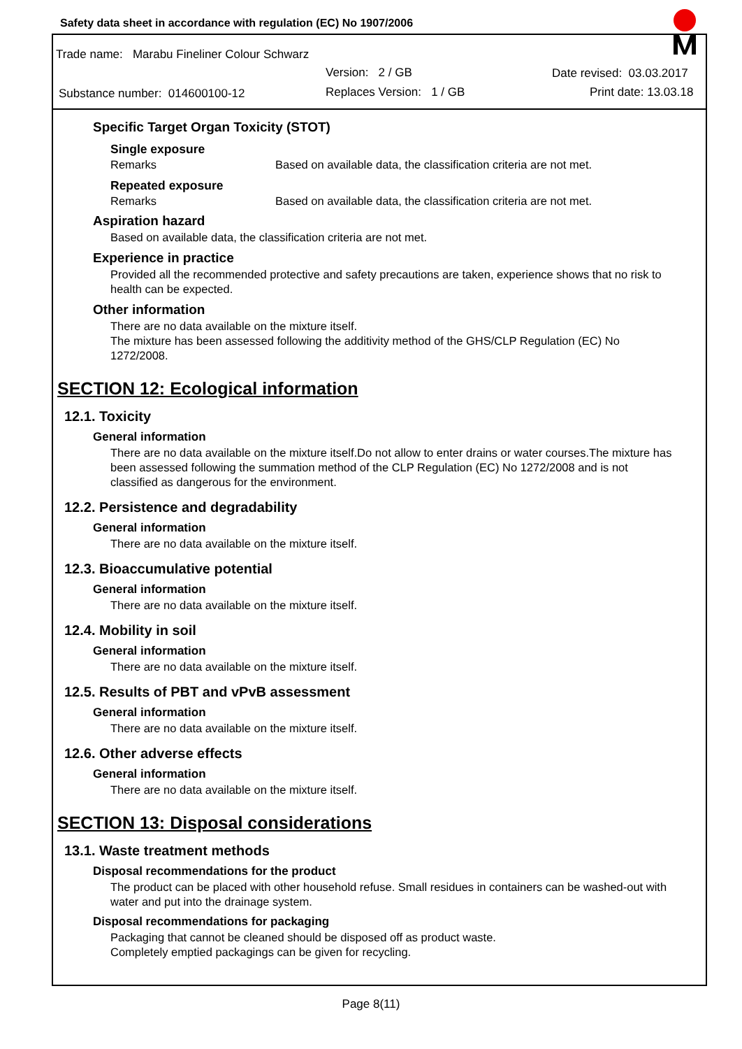Safety data sheet in accordance with regulation (EC) No 1907/2006
Trade name: Marabu Fineliner Colour Schwarz
Version: 2 / GB Date revised: 03.03.2017
Substance number: 014600100-12
Replaces Version: 1 / GB Print date: 13.03.18
Specific Target Organ Toxicity (STOT)
Single exposure
Remarks Based on available data, the classification criteria are not met.
Repeated exposure
Remarks Based on available data, the classification criteria are not met.
Aspiration hazard
Based on available data, the classification criteria are not met.
Experience in practice
Provided all the recommended protective and safety precautions are taken, experience shows that no risk to health can be expected.
Other information
There are no data available on the mixture itself.
The mixture has been assessed following the additivity method of the GHS/CLP Regulation (EC) No 1272/2008.
SECTION 12: Ecological information
12.1. Toxicity
General information
There are no data available on the mixture itself.Do not allow to enter drains or water courses.The mixture has been assessed following the summation method of the CLP Regulation (EC) No 1272/2008 and is not classified as dangerous for the environment.
12.2. Persistence and degradability
General information
There are no data available on the mixture itself.
12.3. Bioaccumulative potential
General information
There are no data available on the mixture itself.
12.4. Mobility in soil
General information
There are no data available on the mixture itself.
12.5. Results of PBT and vPvB assessment
General information
There are no data available on the mixture itself.
12.6. Other adverse effects
General information
There are no data available on the mixture itself.
SECTION 13: Disposal considerations
13.1. Waste treatment methods
Disposal recommendations for the product
The product can be placed with other household refuse. Small residues in containers can be washed-out with water and put into the drainage system.
Disposal recommendations for packaging
Packaging that cannot be cleaned should be disposed off as product waste.
Completely emptied packagings can be given for recycling.
Page 8(11)